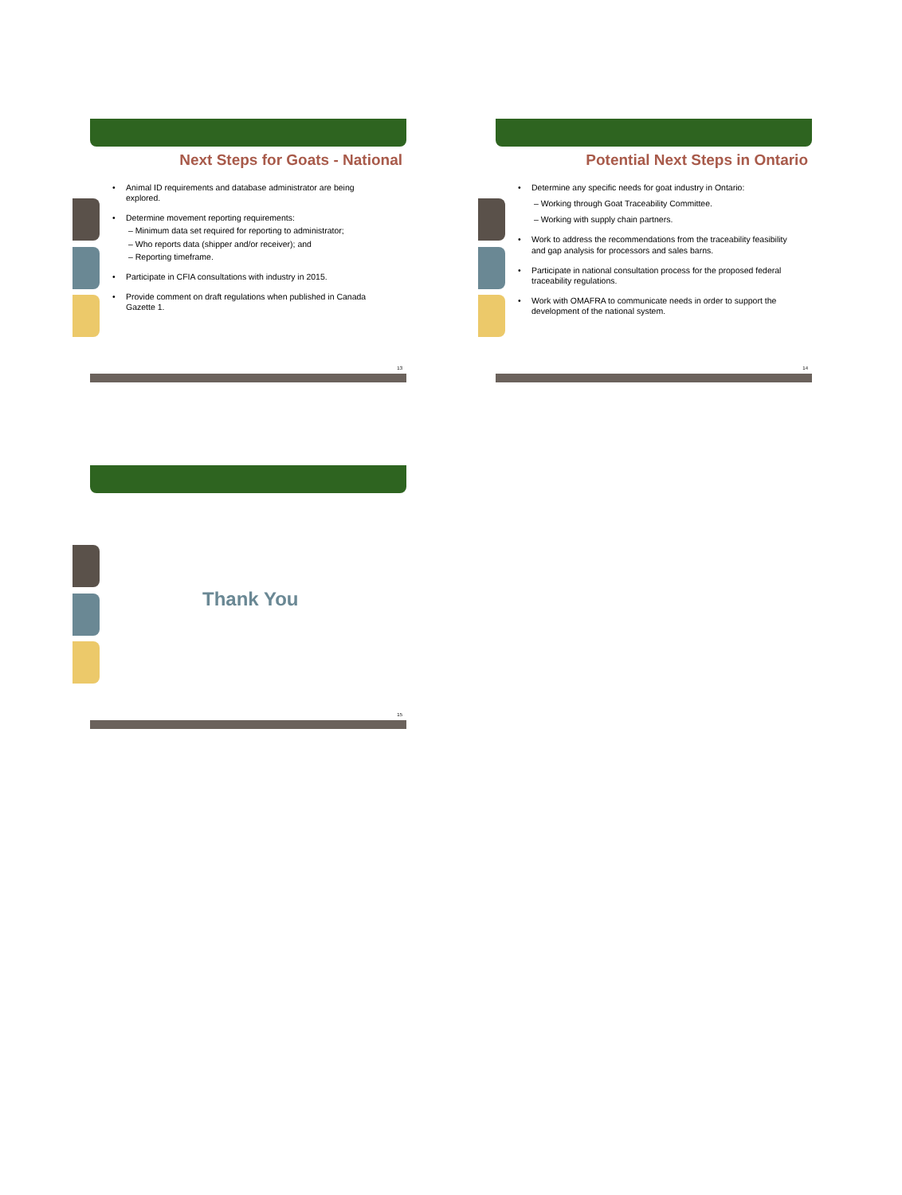Next Steps for Goats - National
• Animal ID requirements and database administrator are being explored.
• Determine movement reporting requirements:
– Minimum data set required for reporting to administrator;
– Who reports data (shipper and/or receiver); and
– Reporting timeframe.
• Participate in CFIA consultations with industry in 2015.
• Provide comment on draft regulations when published in Canada Gazette 1.
13
Potential Next Steps in Ontario
• Determine any specific needs for goat industry in Ontario:
– Working through Goat Traceability Committee.
– Working with supply chain partners.
• Work to address the recommendations from the traceability feasibility and gap analysis for processors and sales barns.
• Participate in national consultation process for the proposed federal traceability regulations.
• Work with OMAFRA to communicate needs in order to support the development of the national system.
14
Thank You
15